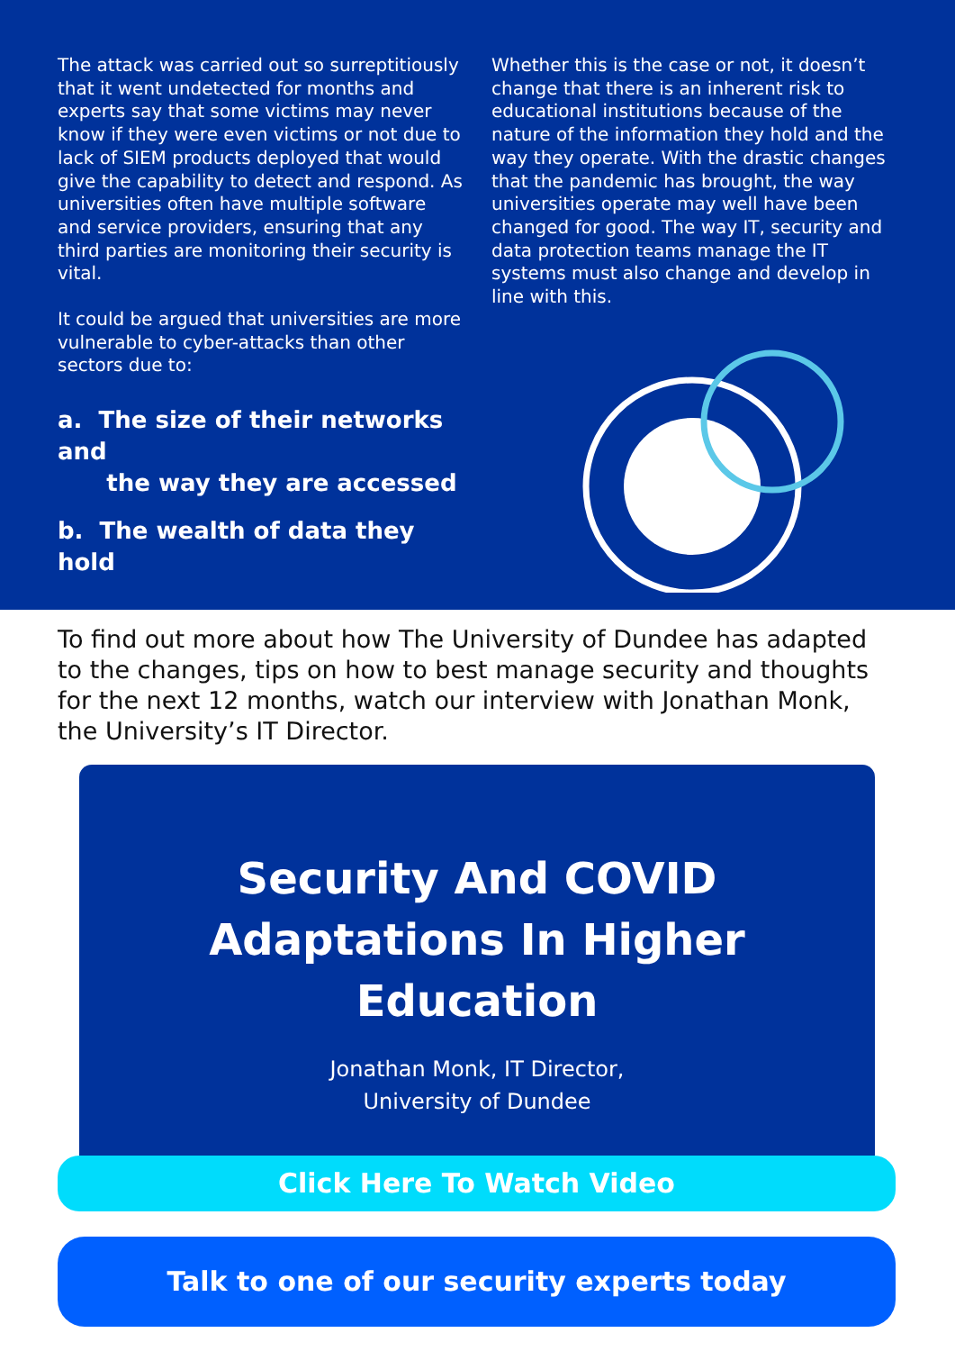The attack was carried out so surreptitiously that it went undetected for months and experts say that some victims may never know if they were even victims or not due to lack of SIEM products deployed that would give the capability to detect and respond. As universities often have multiple software and service providers, ensuring that any third parties are monitoring their security is vital.
It could be argued that universities are more vulnerable to cyber-attacks than other sectors due to:
a. The size of their networks and
the way they are accessed
b. The wealth of data they hold
Whether this is the case or not, it doesn’t change that there is an inherent risk to educational institutions because of the nature of the information they hold and the way they operate. With the drastic changes that the pandemic has brought, the way universities operate may well have been changed for good. The way IT, security and data protection teams manage the IT systems must also change and develop in line with this.
To find out more about how The University of Dundee has adapted to the changes, tips on how to best manage security and thoughts for the next 12 months, watch our interview with Jonathan Monk, the University’s IT Director.
Security And COVID Adaptations In Higher Education
Jonathan Monk, IT Director,
University of Dundee
Click Here To Watch Video
Talk to one of our security experts today